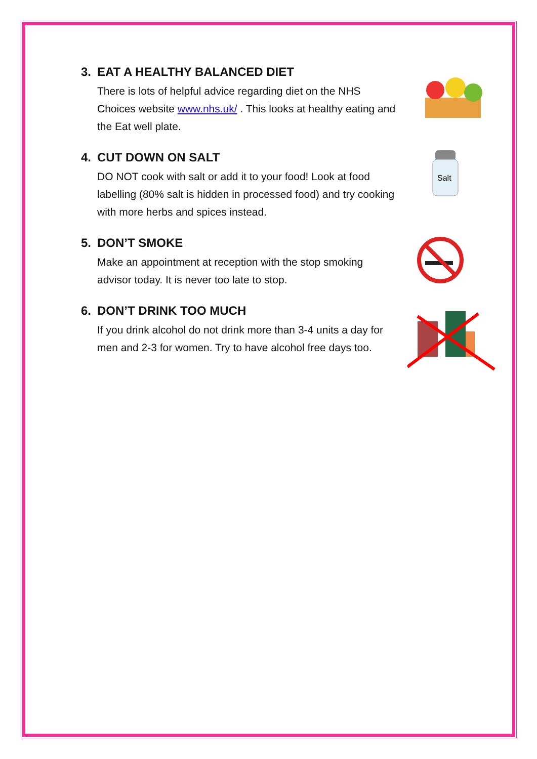3. EAT A HEALTHY BALANCED DIET
There is lots of helpful advice regarding diet on the NHS Choices website www.nhs.uk/ . This looks at healthy eating and the Eat well plate.
4. CUT DOWN ON SALT
DO NOT cook with salt or add it to your food! Look at food labelling (80% salt is hidden in processed food) and try cooking with more herbs and spices instead.
Salt
5. DON’T SMOKE
Make an appointment at reception with the stop smoking advisor today. It is never too late to stop.
6. DON’T DRINK TOO MUCH
If you drink alcohol do not drink more than 3-4 units a day for men and 2-3 for women. Try to have alcohol free days too.